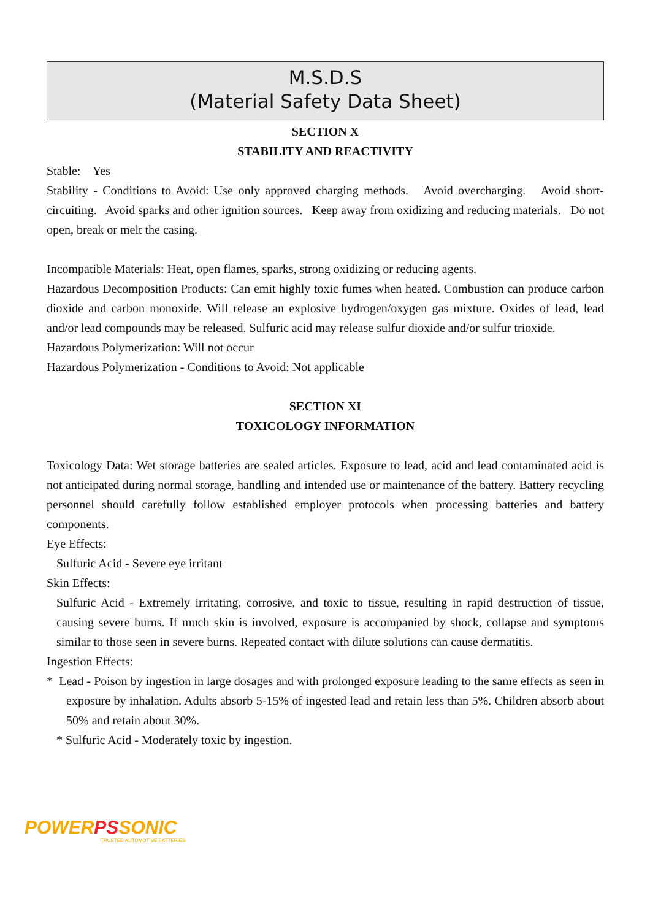M.S.D.S
(Material Safety Data Sheet)
SECTION X
STABILITY AND REACTIVITY
Stable: Yes
Stability - Conditions to Avoid: Use only approved charging methods. Avoid overcharging. Avoid short-circuiting. Avoid sparks and other ignition sources. Keep away from oxidizing and reducing materials. Do not open, break or melt the casing.
Incompatible Materials: Heat, open flames, sparks, strong oxidizing or reducing agents.
Hazardous Decomposition Products: Can emit highly toxic fumes when heated. Combustion can produce carbon dioxide and carbon monoxide. Will release an explosive hydrogen/oxygen gas mixture. Oxides of lead, lead and/or lead compounds may be released. Sulfuric acid may release sulfur dioxide and/or sulfur trioxide.
Hazardous Polymerization: Will not occur
Hazardous Polymerization - Conditions to Avoid: Not applicable
SECTION XI
TOXICOLOGY INFORMATION
Toxicology Data: Wet storage batteries are sealed articles. Exposure to lead, acid and lead contaminated acid is not anticipated during normal storage, handling and intended use or maintenance of the battery. Battery recycling personnel should carefully follow established employer protocols when processing batteries and battery components.
Eye Effects:
Sulfuric Acid - Severe eye irritant
Skin Effects:
Sulfuric Acid - Extremely irritating, corrosive, and toxic to tissue, resulting in rapid destruction of tissue, causing severe burns. If much skin is involved, exposure is accompanied by shock, collapse and symptoms similar to those seen in severe burns. Repeated contact with dilute solutions can cause dermatitis.
Ingestion Effects:
* Lead - Poison by ingestion in large dosages and with prolonged exposure leading to the same effects as seen in exposure by inhalation. Adults absorb 5-15% of ingested lead and retain less than 5%. Children absorb about 50% and retain about 30%.
* Sulfuric Acid - Moderately toxic by ingestion.
POWER PS SONIC
TRUSTED AUTOMOTIVE BATTERIES